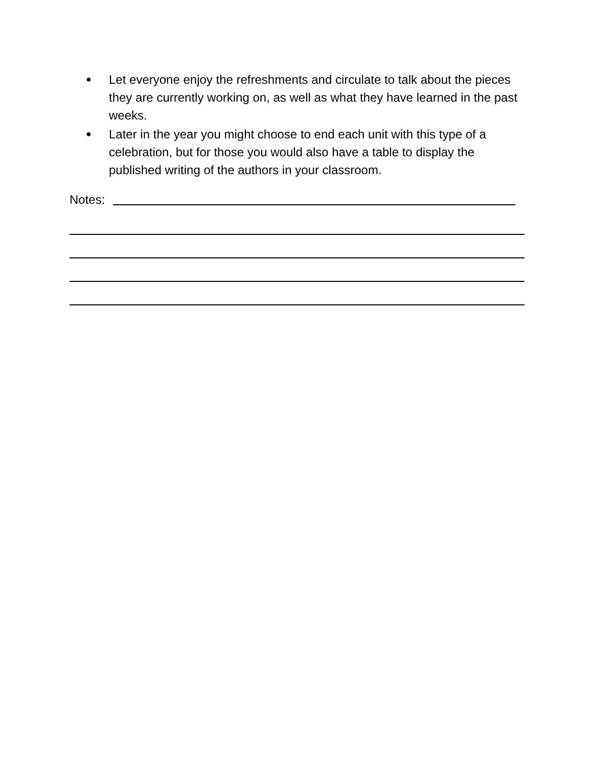● Let everyone enjoy the refreshments and circulate to talk about the pieces they are currently working on, as well as what they have learned in the past weeks.
● Later in the year you might choose to end each unit with this type of a celebration, but for those you would also have a table to display the published writing of the authors in your classroom.
Notes: